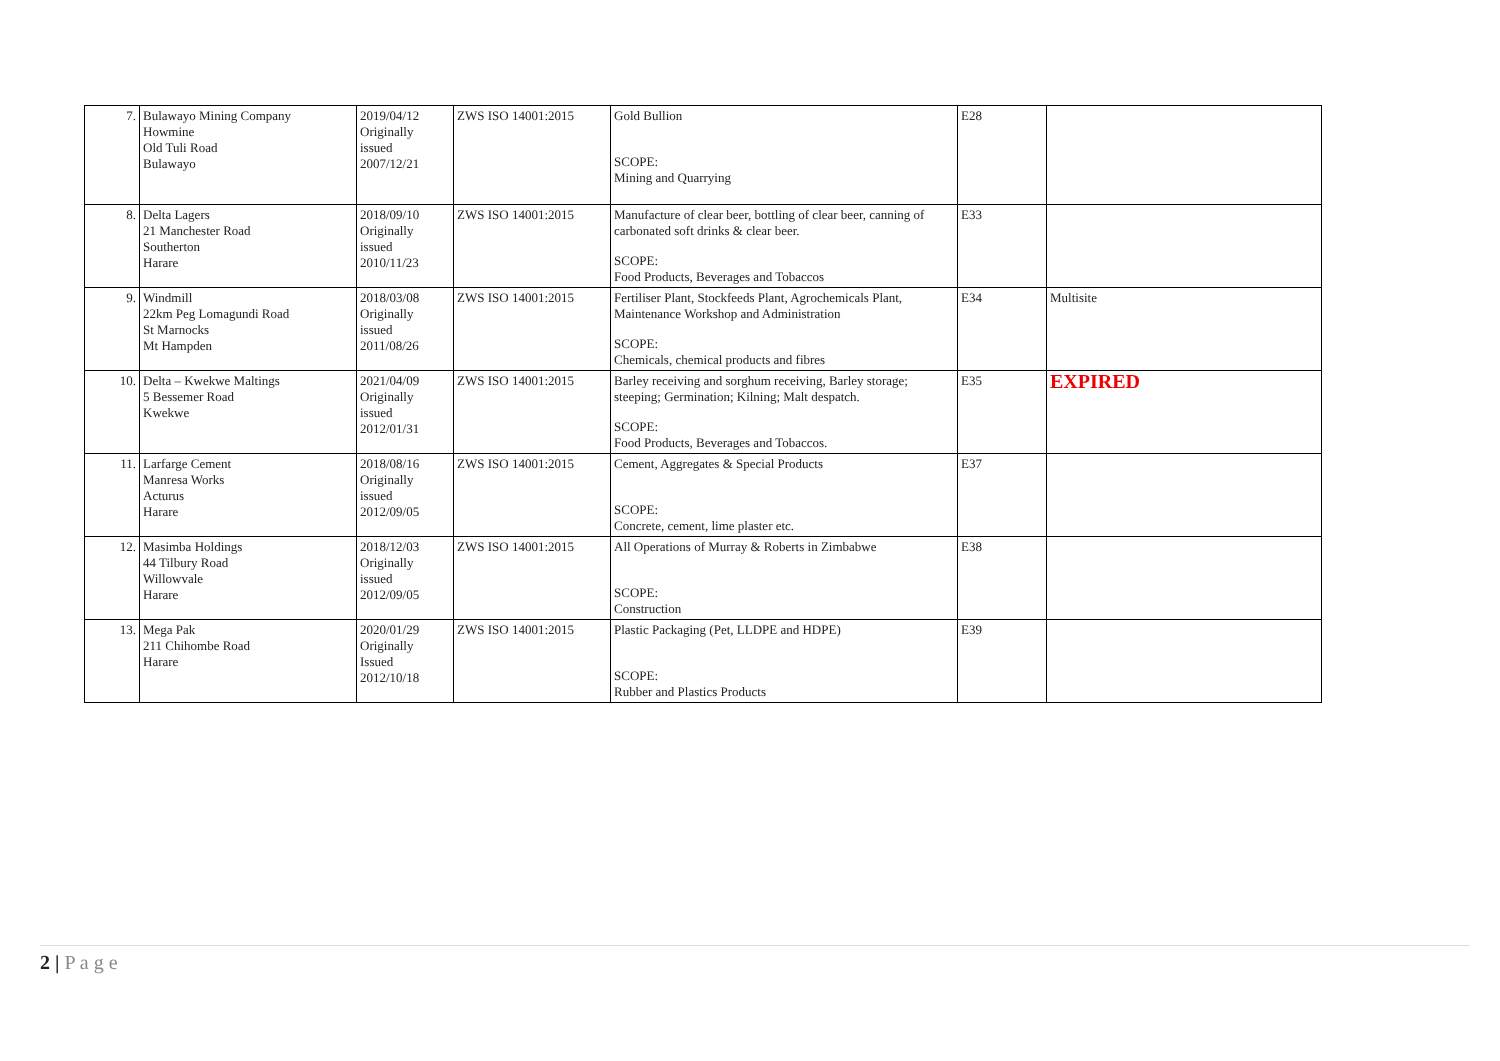| 7. | Bulawayo Mining Company Howmine Old Tuli Road Bulawayo | 2019/04/12 Originally issued 2007/12/21 | ZWS ISO 14001:2015 | Gold Bullion SCOPE: Mining and Quarrying | E28 | |
| 8. | Delta Lagers 21 Manchester Road Southerton Harare | 2018/09/10 Originally issued 2010/11/23 | ZWS ISO 14001:2015 | Manufacture of clear beer, bottling of clear beer, canning of carbonated soft drinks & clear beer. SCOPE: Food Products, Beverages and Tobaccos | E33 | |
| 9. | Windmill 22km Peg Lomagundi Road St Marnocks Mt Hampden | 2018/03/08 Originally issued 2011/08/26 | ZWS ISO 14001:2015 | Fertiliser Plant, Stockfeeds Plant, Agrochemicals Plant, Maintenance Workshop and Administration SCOPE: Chemicals, chemical products and fibres | E34 | Multisite |
| 10. | Delta – Kwekwe Maltings 5 Bessemer Road Kwekwe | 2021/04/09 Originally issued 2012/01/31 | ZWS ISO 14001:2015 | Barley receiving and sorghum receiving, Barley storage; steeping; Germination; Kilning; Malt despatch. SCOPE: Food Products, Beverages and Tobaccos. | E35 | EXPIRED |
| 11. | Larfarge Cement Manresa Works Acturus Harare | 2018/08/16 Originally issued 2012/09/05 | ZWS ISO 14001:2015 | Cement, Aggregates & Special Products SCOPE: Concrete, cement, lime plaster etc. | E37 | |
| 12. | Masimba Holdings 44 Tilbury Road Willowvale Harare | 2018/12/03 Originally issued 2012/09/05 | ZWS ISO 14001:2015 | All Operations of Murray & Roberts in Zimbabwe SCOPE: Construction | E38 | |
| 13. | Mega Pak 211 Chihombe Road Harare | 2020/01/29 Originally Issued 2012/10/18 | ZWS ISO 14001:2015 | Plastic Packaging (Pet, LLDPE and HDPE) SCOPE: Rubber and Plastics Products | E39 | |
2 | P a g e